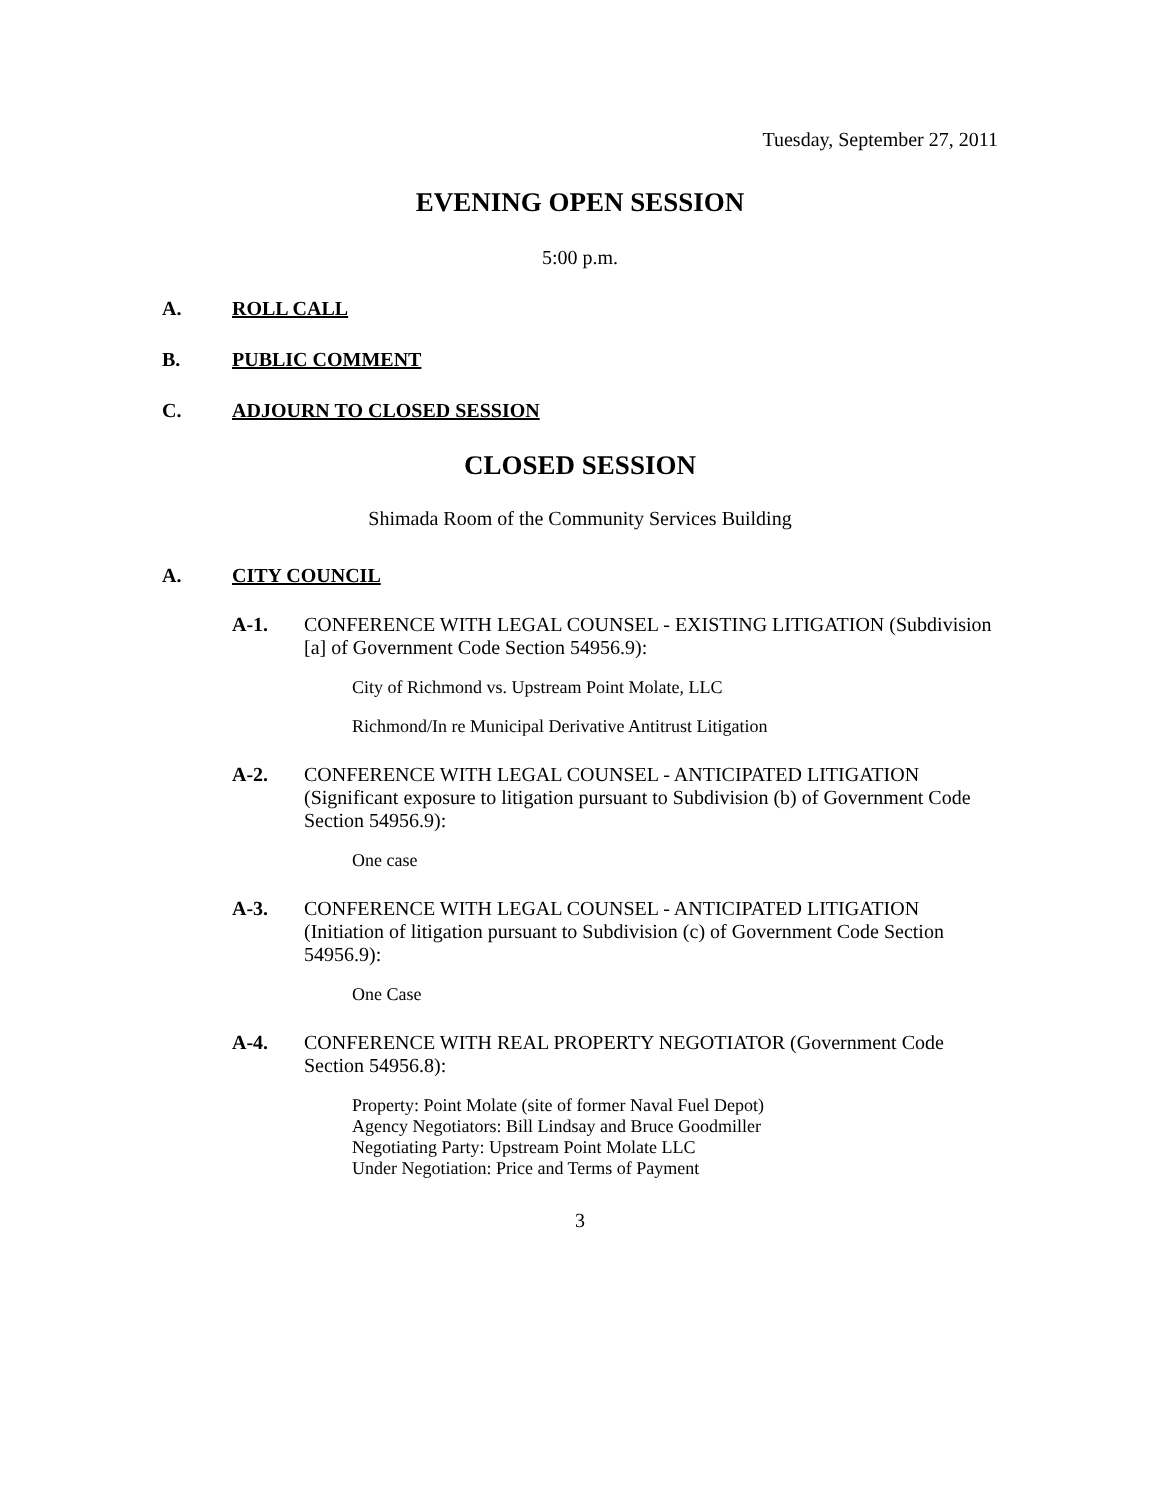Tuesday, September 27, 2011
EVENING OPEN SESSION
5:00 p.m.
A. ROLL CALL
B. PUBLIC COMMENT
C. ADJOURN TO CLOSED SESSION
CLOSED SESSION
Shimada Room of the Community Services Building
A. CITY COUNCIL
A-1. CONFERENCE WITH LEGAL COUNSEL - EXISTING LITIGATION (Subdivision [a] of Government Code Section 54956.9):
City of Richmond vs. Upstream Point Molate, LLC
Richmond/In re Municipal Derivative Antitrust Litigation
A-2. CONFERENCE WITH LEGAL COUNSEL - ANTICIPATED LITIGATION (Significant exposure to litigation pursuant to Subdivision (b) of Government Code Section 54956.9):
One case
A-3. CONFERENCE WITH LEGAL COUNSEL - ANTICIPATED LITIGATION (Initiation of litigation pursuant to Subdivision (c) of Government Code Section 54956.9):
One Case
A-4. CONFERENCE WITH REAL PROPERTY NEGOTIATOR (Government Code Section 54956.8):
Property: Point Molate (site of former Naval Fuel Depot)
Agency Negotiators: Bill Lindsay and Bruce Goodmiller
Negotiating Party: Upstream Point Molate LLC
Under Negotiation: Price and Terms of Payment
3